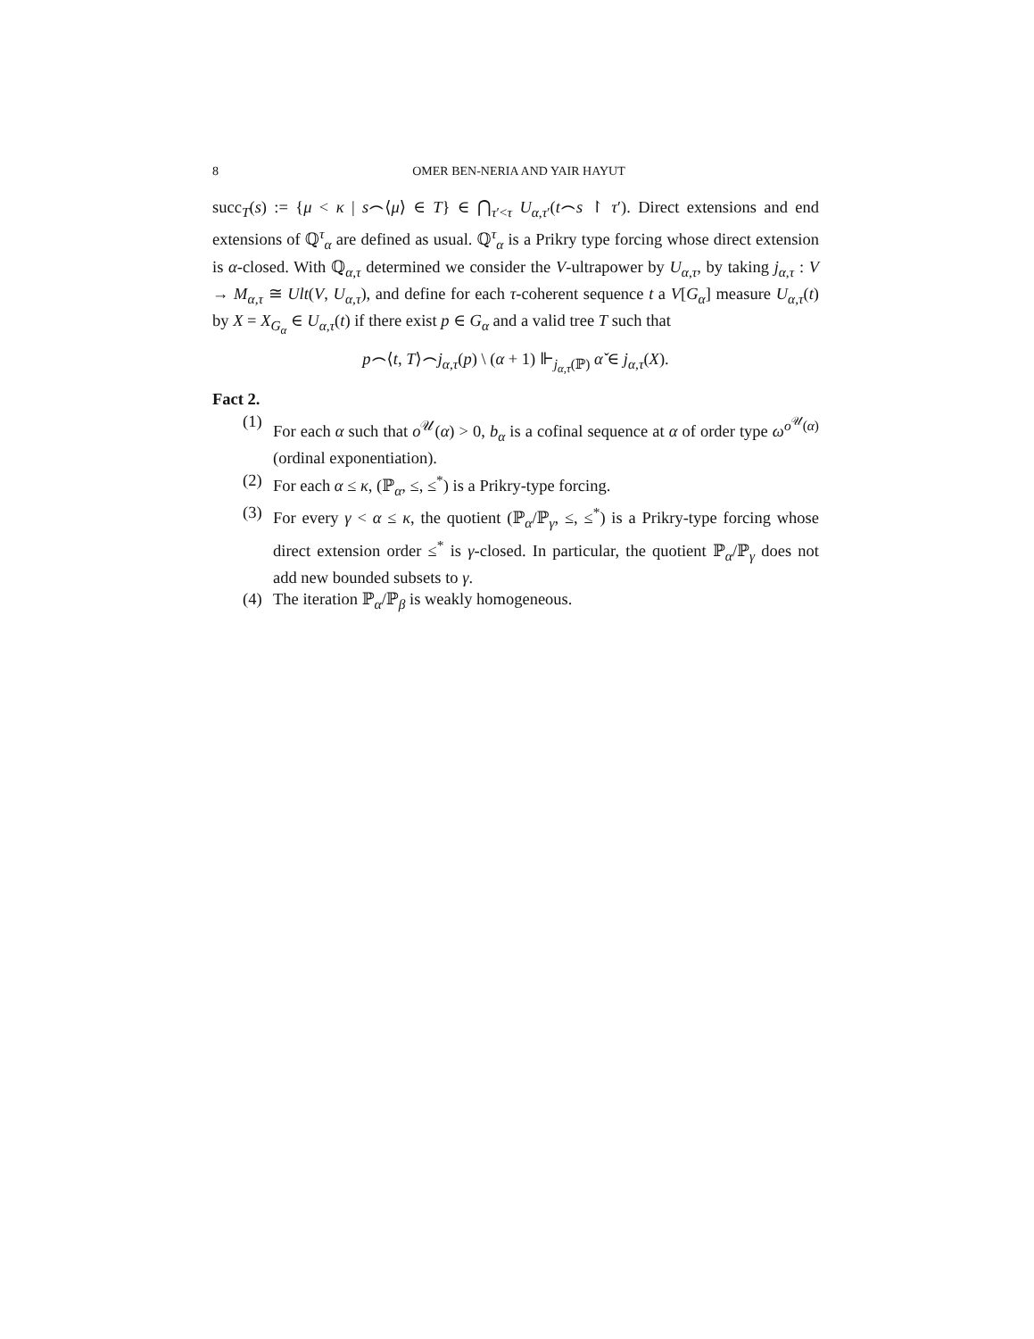8 OMER BEN-NERIA AND YAIR HAYUT
succ<sub>T</sub>(s) := {μ < κ | s⌢⟨μ⟩ ∈ T} ∈ ⋂<sub>τ′<τ</sub> U<sub>α,τ′</sub>(t⌢s ↾ τ′). Direct extensions and end extensions of ℚ<sup>τ</sup><sub>α</sub> are defined as usual. ℚ<sup>τ</sup><sub>α</sub> is a Prikry type forcing whose direct extension is α-closed. With ℚ<sub>α,τ</sub> determined we consider the V-ultrapower by U<sub>α,τ</sub>, by taking j<sub>α,τ</sub> : V → M<sub>α,τ</sub> ≅ Ult(V, U<sub>α,τ</sub>), and define for each τ-coherent sequence t a V[G<sub>α</sub>] measure U<sub>α,τ</sub>(t) by X = X<sub>G<sub>α</sub></sub> ∈ U<sub>α,τ</sub>(t) if there exist p ∈ G<sub>α</sub> and a valid tree T such that
p⌢⟨t, T⟩⌢j<sub>α,τ</sub>(p) \ (α + 1) ⊩<sub>j<sub>α,τ</sub>(ℙ)</sub> α̌ ∈ j<sub>α,τ</sub>(X).
Fact 2.
(1) For each α such that o<sup>𝒰</sup>(α) > 0, b<sub>α</sub> is a cofinal sequence at α of order type ω<sup>o<sup>𝒰</sup>(α)</sup> (ordinal exponentiation).
(2) For each α ≤ κ, (ℙ<sub>α</sub>, ≤, ≤<sup>*</sup>) is a Prikry-type forcing.
(3) For every γ < α ≤ κ, the quotient (ℙ<sub>α</sub>/ℙ<sub>γ</sub>, ≤, ≤<sup>*</sup>) is a Prikry-type forcing whose direct extension order ≤<sup>*</sup> is γ-closed. In particular, the quotient ℙ<sub>α</sub>/ℙ<sub>γ</sub> does not add new bounded subsets to γ.
(4) The iteration ℙ<sub>α</sub>/ℙ<sub>β</sub> is weakly homogeneous.